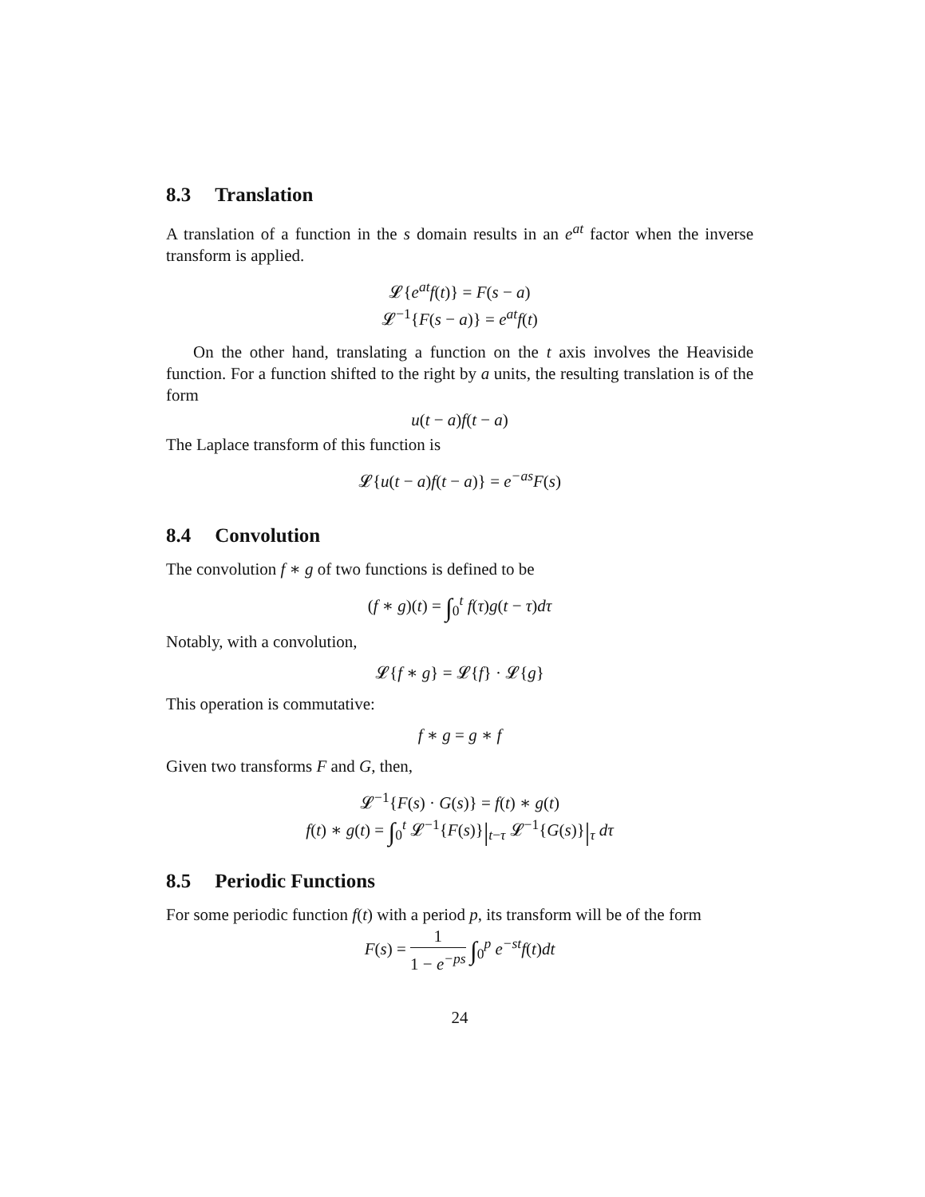8.3 Translation
A translation of a function in the s domain results in an e<sup>at</sup> factor when the inverse transform is applied.
𝓛{e<sup>at</sup>f(t)} = F(s − a)
𝓛<sup>−1</sup>{F(s − a)} = e<sup>at</sup>f(t)
On the other hand, translating a function on the t axis involves the Heaviside function. For a function shifted to the right by a units, the resulting translation is of the form
u(t − a)f(t − a)
The Laplace transform of this function is
𝓛{u(t − a)f(t − a)} = e<sup>−as</sup>F(s)
8.4 Convolution
The convolution f ∗ g of two functions is defined to be
(f ∗ g)(t) = ∫<sub>0</sub><sup>t</sup> f(τ)g(t − τ)dτ
Notably, with a convolution,
𝓛{f ∗ g} = 𝓛{f} · 𝓛{g}
This operation is commutative:
f ∗ g = g ∗ f
Given two transforms F and G, then,
𝓛<sup>−1</sup>{F(s) · G(s)} = f(t) ∗ g(t)
f(t) ∗ g(t) = ∫<sub>0</sub><sup>t</sup> 𝓛<sup>−1</sup>{F(s)}|<sub>t−τ</sub> 𝓛<sup>−1</sup>{G(s)}|<sub>τ</sub> dτ
8.5 Periodic Functions
For some periodic function f(t) with a period p, its transform will be of the form
F(s) = 1 1 − e<sup>−ps</sup> ∫<sub>0</sub><sup>p</sup> e<sup>−st</sup>f(t)dt
24